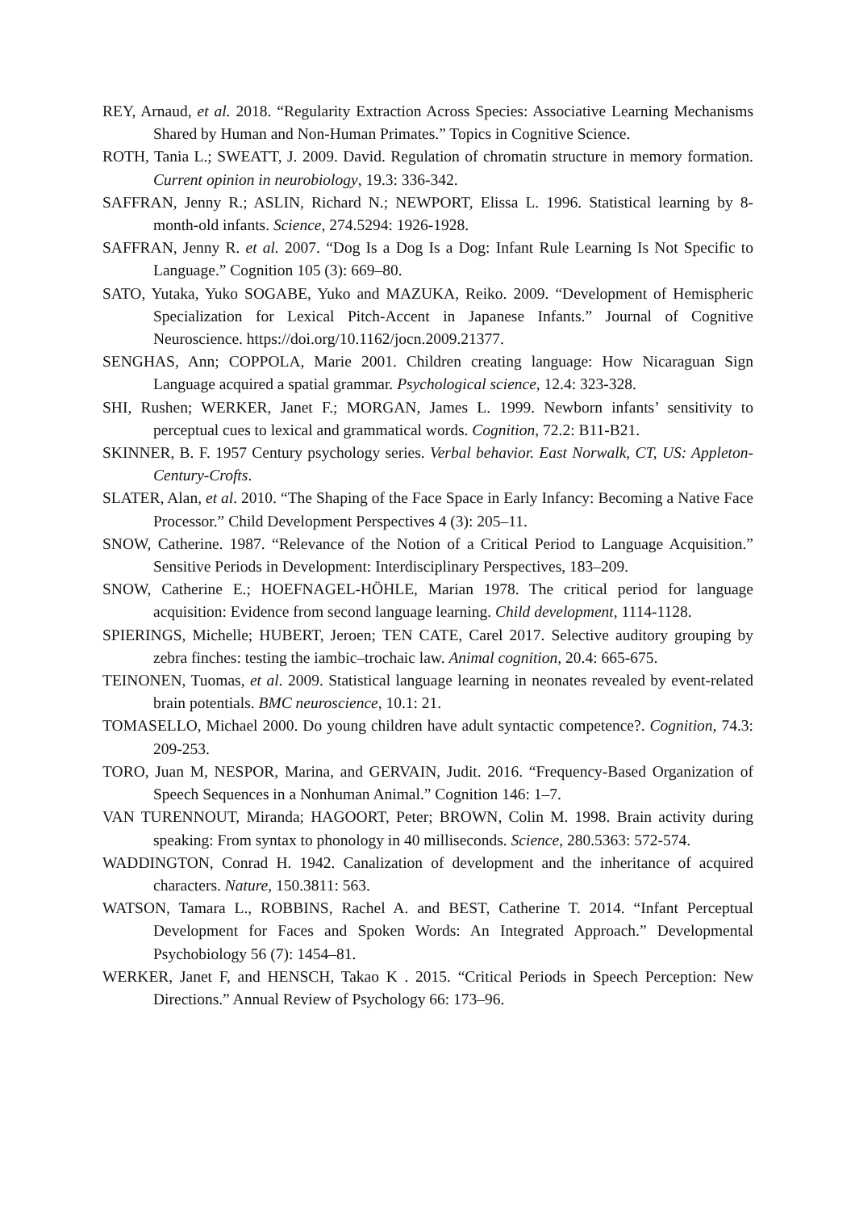REY, Arnaud, et al. 2018. “Regularity Extraction Across Species: Associative Learning Mechanisms Shared by Human and Non-Human Primates.” Topics in Cognitive Science.
ROTH, Tania L.; SWEATT, J. 2009. David. Regulation of chromatin structure in memory formation. Current opinion in neurobiology, 19.3: 336-342.
SAFFRAN, Jenny R.; ASLIN, Richard N.; NEWPORT, Elissa L. 1996. Statistical learning by 8-month-old infants. Science, 274.5294: 1926-1928.
SAFFRAN, Jenny R. et al. 2007. “Dog Is a Dog Is a Dog: Infant Rule Learning Is Not Specific to Language.” Cognition 105 (3): 669–80.
SATO, Yutaka, Yuko SOGABE, Yuko and MAZUKA, Reiko. 2009. “Development of Hemispheric Specialization for Lexical Pitch-Accent in Japanese Infants.” Journal of Cognitive Neuroscience. https://doi.org/10.1162/jocn.2009.21377.
SENGHAS, Ann; COPPOLA, Marie 2001. Children creating language: How Nicaraguan Sign Language acquired a spatial grammar. Psychological science, 12.4: 323-328.
SHI, Rushen; WERKER, Janet F.; MORGAN, James L. 1999. Newborn infants’ sensitivity to perceptual cues to lexical and grammatical words. Cognition, 72.2: B11-B21.
SKINNER, B. F. 1957 Century psychology series. Verbal behavior. East Norwalk, CT, US: Appleton-Century-Crofts.
SLATER, Alan, et al. 2010. “The Shaping of the Face Space in Early Infancy: Becoming a Native Face Processor.” Child Development Perspectives 4 (3): 205–11.
SNOW, Catherine. 1987. “Relevance of the Notion of a Critical Period to Language Acquisition.” Sensitive Periods in Development: Interdisciplinary Perspectives, 183–209.
SNOW, Catherine E.; HOEFNAGEL-HÖHLE, Marian 1978. The critical period for language acquisition: Evidence from second language learning. Child development, 1114-1128.
SPIERINGS, Michelle; HUBERT, Jeroen; TEN CATE, Carel 2017. Selective auditory grouping by zebra finches: testing the iambic–trochaic law. Animal cognition, 20.4: 665-675.
TEINONEN, Tuomas, et al. 2009. Statistical language learning in neonates revealed by event-related brain potentials. BMC neuroscience, 10.1: 21.
TOMASELLO, Michael 2000. Do young children have adult syntactic competence?. Cognition, 74.3: 209-253.
TORO, Juan M, NESPOR, Marina, and GERVAIN, Judit. 2016. “Frequency-Based Organization of Speech Sequences in a Nonhuman Animal.” Cognition 146: 1–7.
VAN TURENNOUT, Miranda; HAGOORT, Peter; BROWN, Colin M. 1998. Brain activity during speaking: From syntax to phonology in 40 milliseconds. Science, 280.5363: 572-574.
WADDINGTON, Conrad H. 1942. Canalization of development and the inheritance of acquired characters. Nature, 150.3811: 563.
WATSON, Tamara L., ROBBINS, Rachel A. and BEST, Catherine T. 2014. “Infant Perceptual Development for Faces and Spoken Words: An Integrated Approach.” Developmental Psychobiology 56 (7): 1454–81.
WERKER, Janet F, and HENSCH, Takao K . 2015. “Critical Periods in Speech Perception: New Directions.” Annual Review of Psychology 66: 173–96.